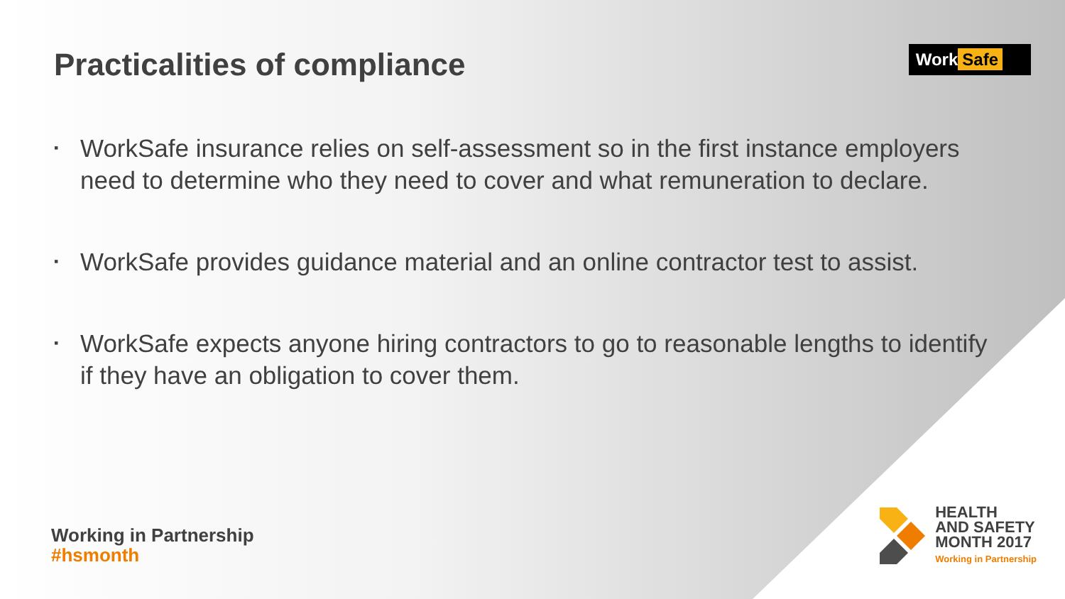Practicalities of compliance
Work Safe
▪ WorkSafe insurance relies on self-assessment so in the first instance employers need to determine who they need to cover and what remuneration to declare.
▪ WorkSafe provides guidance material and an online contractor test to assist.
▪ WorkSafe expects anyone hiring contractors to go to reasonable lengths to identify if they have an obligation to cover them.
Working in Partnership
#hsmonth
HEALTH
AND SAFETY
MONTH 2017
Working in Partnership